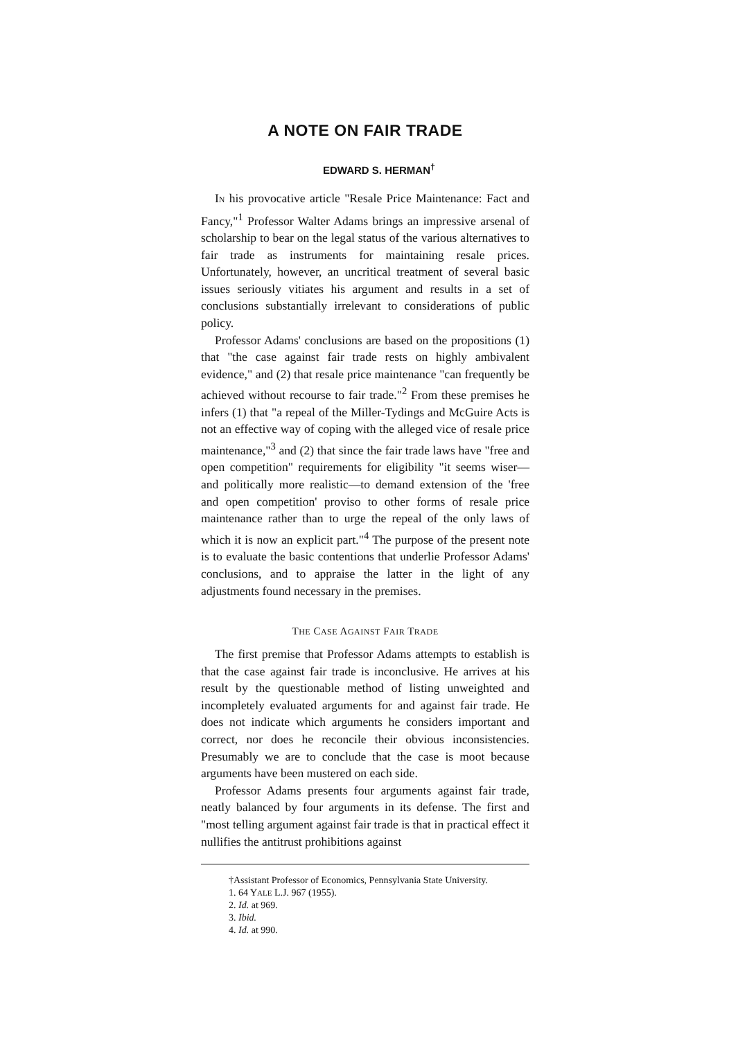A NOTE ON FAIR TRADE
EDWARD S. HERMAN<sup>†</sup>
IN his provocative article "Resale Price Maintenance: Fact and Fancy,"<sup>1</sup> Professor Walter Adams brings an impressive arsenal of scholarship to bear on the legal status of the various alternatives to fair trade as instruments for maintaining resale prices. Unfortunately, however, an uncritical treatment of several basic issues seriously vitiates his argument and results in a set of conclusions substantially irrelevant to considerations of public policy.
Professor Adams' conclusions are based on the propositions (1) that "the case against fair trade rests on highly ambivalent evidence," and (2) that resale price maintenance "can frequently be achieved without recourse to fair trade."<sup>2</sup> From these premises he infers (1) that "a repeal of the Miller-Tydings and McGuire Acts is not an effective way of coping with the alleged vice of resale price maintenance,"<sup>3</sup> and (2) that since the fair trade laws have "free and open competition" requirements for eligibility "it seems wiser—and politically more realistic—to demand extension of the 'free and open competition' proviso to other forms of resale price maintenance rather than to urge the repeal of the only laws of which it is now an explicit part."<sup>4</sup> The purpose of the present note is to evaluate the basic contentions that underlie Professor Adams' conclusions, and to appraise the latter in the light of any adjustments found necessary in the premises.
THE CASE AGAINST FAIR TRADE
The first premise that Professor Adams attempts to establish is that the case against fair trade is inconclusive. He arrives at his result by the questionable method of listing unweighted and incompletely evaluated arguments for and against fair trade. He does not indicate which arguments he considers important and correct, nor does he reconcile their obvious inconsistencies. Presumably we are to conclude that the case is moot because arguments have been mustered on each side.
Professor Adams presents four arguments against fair trade, neatly balanced by four arguments in its defense. The first and "most telling argument against fair trade is that in practical effect it nullifies the antitrust prohibitions against
†Assistant Professor of Economics, Pennsylvania State University.
1. 64 YALE L.J. 967 (1955).
2. Id. at 969.
3. Ibid.
4. Id. at 990.